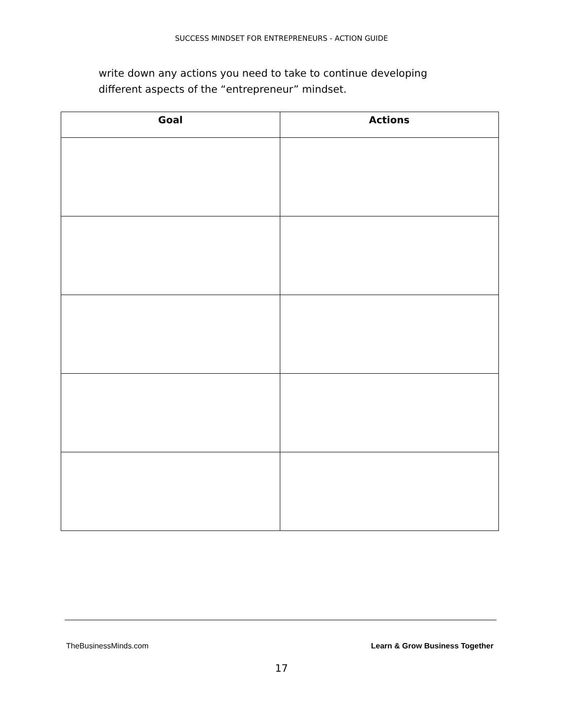SUCCESS MINDSET FOR ENTREPRENEURS - ACTION GUIDE
write down any actions you need to take to continue developing different aspects of the “entrepreneur” mindset.
| Goal | Actions |
| --- | --- |
TheBusinessMinds.com Learn & Grow Business Together
17